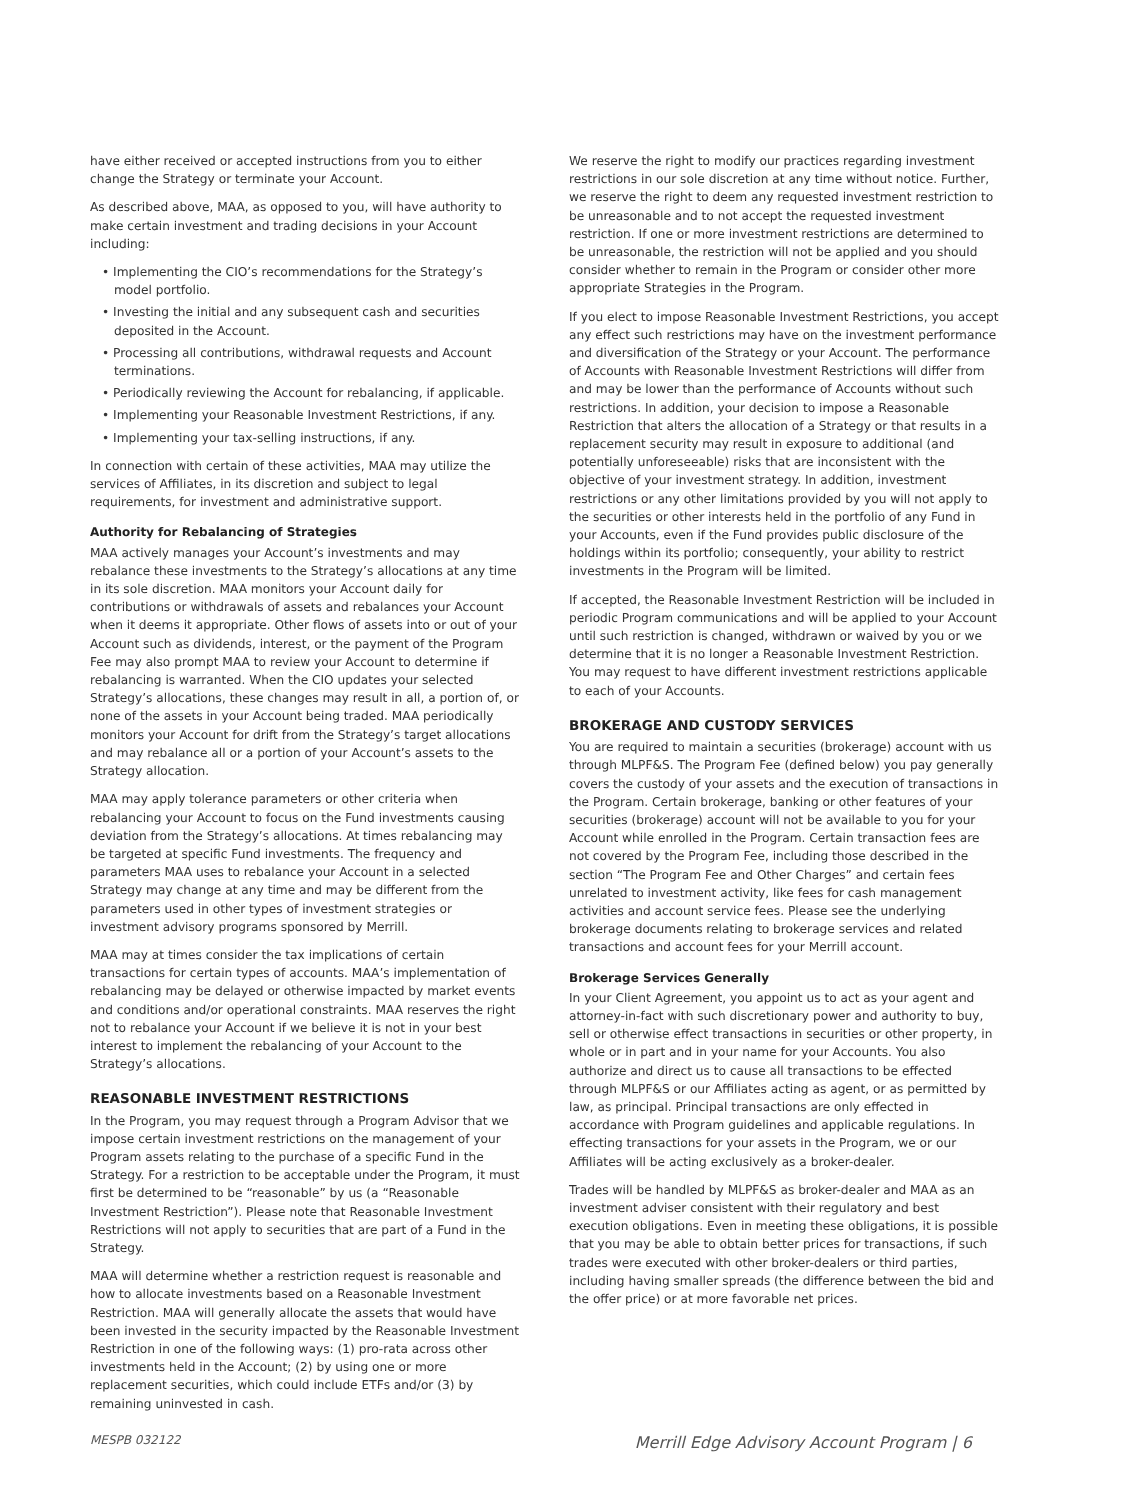have either received or accepted instructions from you to either change the Strategy or terminate your Account.
As described above, MAA, as opposed to you, will have authority to make certain investment and trading decisions in your Account including:
• Implementing the CIO’s recommendations for the Strategy’s model portfolio.
• Investing the initial and any subsequent cash and securities deposited in the Account.
• Processing all contributions, withdrawal requests and Account terminations.
• Periodically reviewing the Account for rebalancing, if applicable.
• Implementing your Reasonable Investment Restrictions, if any.
• Implementing your tax-selling instructions, if any.
In connection with certain of these activities, MAA may utilize the services of Affiliates, in its discretion and subject to legal requirements, for investment and administrative support.
Authority for Rebalancing of Strategies
MAA actively manages your Account’s investments and may rebalance these investments to the Strategy’s allocations at any time in its sole discretion. MAA monitors your Account daily for contributions or withdrawals of assets and rebalances your Account when it deems it appropriate. Other flows of assets into or out of your Account such as dividends, interest, or the payment of the Program Fee may also prompt MAA to review your Account to determine if rebalancing is warranted. When the CIO updates your selected Strategy’s allocations, these changes may result in all, a portion of, or none of the assets in your Account being traded. MAA periodically monitors your Account for drift from the Strategy’s target allocations and may rebalance all or a portion of your Account’s assets to the Strategy allocation.
MAA may apply tolerance parameters or other criteria when rebalancing your Account to focus on the Fund investments causing deviation from the Strategy’s allocations. At times rebalancing may be targeted at specific Fund investments. The frequency and parameters MAA uses to rebalance your Account in a selected Strategy may change at any time and may be different from the parameters used in other types of investment strategies or investment advisory programs sponsored by Merrill.
MAA may at times consider the tax implications of certain transactions for certain types of accounts. MAA’s implementation of rebalancing may be delayed or otherwise impacted by market events and conditions and/or operational constraints. MAA reserves the right not to rebalance your Account if we believe it is not in your best interest to implement the rebalancing of your Account to the Strategy’s allocations.
REASONABLE INVESTMENT RESTRICTIONS
In the Program, you may request through a Program Advisor that we impose certain investment restrictions on the management of your Program assets relating to the purchase of a specific Fund in the Strategy. For a restriction to be acceptable under the Program, it must first be determined to be “reasonable” by us (a “Reasonable Investment Restriction”). Please note that Reasonable Investment Restrictions will not apply to securities that are part of a Fund in the Strategy.
MAA will determine whether a restriction request is reasonable and how to allocate investments based on a Reasonable Investment Restriction. MAA will generally allocate the assets that would have been invested in the security impacted by the Reasonable Investment Restriction in one of the following ways: (1) pro-rata across other investments held in the Account; (2) by using one or more replacement securities, which could include ETFs and/or (3) by remaining uninvested in cash.
We reserve the right to modify our practices regarding investment restrictions in our sole discretion at any time without notice. Further, we reserve the right to deem any requested investment restriction to be unreasonable and to not accept the requested investment restriction. If one or more investment restrictions are determined to be unreasonable, the restriction will not be applied and you should consider whether to remain in the Program or consider other more appropriate Strategies in the Program.
If you elect to impose Reasonable Investment Restrictions, you accept any effect such restrictions may have on the investment performance and diversification of the Strategy or your Account. The performance of Accounts with Reasonable Investment Restrictions will differ from and may be lower than the performance of Accounts without such restrictions. In addition, your decision to impose a Reasonable Restriction that alters the allocation of a Strategy or that results in a replacement security may result in exposure to additional (and potentially unforeseeable) risks that are inconsistent with the objective of your investment strategy. In addition, investment restrictions or any other limitations provided by you will not apply to the securities or other interests held in the portfolio of any Fund in your Accounts, even if the Fund provides public disclosure of the holdings within its portfolio; consequently, your ability to restrict investments in the Program will be limited.
If accepted, the Reasonable Investment Restriction will be included in periodic Program communications and will be applied to your Account until such restriction is changed, withdrawn or waived by you or we determine that it is no longer a Reasonable Investment Restriction. You may request to have different investment restrictions applicable to each of your Accounts.
BROKERAGE AND CUSTODY SERVICES
You are required to maintain a securities (brokerage) account with us through MLPF&S. The Program Fee (defined below) you pay generally covers the custody of your assets and the execution of transactions in the Program. Certain brokerage, banking or other features of your securities (brokerage) account will not be available to you for your Account while enrolled in the Program. Certain transaction fees are not covered by the Program Fee, including those described in the section “The Program Fee and Other Charges” and certain fees unrelated to investment activity, like fees for cash management activities and account service fees. Please see the underlying brokerage documents relating to brokerage services and related transactions and account fees for your Merrill account.
Brokerage Services Generally
In your Client Agreement, you appoint us to act as your agent and attorney-in-fact with such discretionary power and authority to buy, sell or otherwise effect transactions in securities or other property, in whole or in part and in your name for your Accounts. You also authorize and direct us to cause all transactions to be effected through MLPF&S or our Affiliates acting as agent, or as permitted by law, as principal. Principal transactions are only effected in accordance with Program guidelines and applicable regulations. In effecting transactions for your assets in the Program, we or our Affiliates will be acting exclusively as a broker-dealer.
Trades will be handled by MLPF&S as broker-dealer and MAA as an investment adviser consistent with their regulatory and best execution obligations. Even in meeting these obligations, it is possible that you may be able to obtain better prices for transactions, if such trades were executed with other broker-dealers or third parties, including having smaller spreads (the difference between the bid and the offer price) or at more favorable net prices.
MESPB 032122 Merrill Edge Advisory Account Program | 6